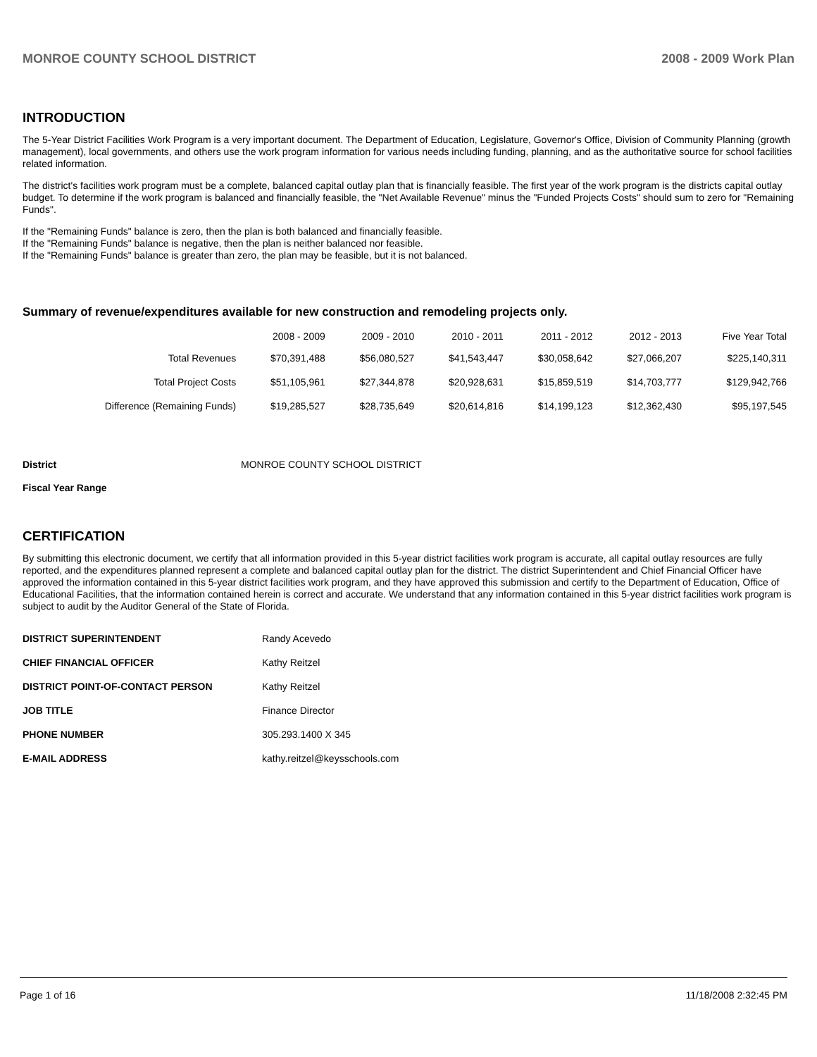MONROE COUNTY SCHOOL DISTRICT 2008 - 2009 Work Plan
INTRODUCTION
The 5-Year District Facilities Work Program is a very important document. The Department of Education, Legislature, Governor's Office, Division of Community Planning (growth management), local governments, and others use the work program information for various needs including funding, planning, and as the authoritative source for school facilities related information.
The district's facilities work program must be a complete, balanced capital outlay plan that is financially feasible. The first year of the work program is the districts capital outlay budget. To determine if the work program is balanced and financially feasible, the "Net Available Revenue" minus the "Funded Projects Costs" should sum to zero for "Remaining Funds".
If the "Remaining Funds" balance is zero, then the plan is both balanced and financially feasible.
If the "Remaining Funds" balance is negative, then the plan is neither balanced nor feasible.
If the "Remaining Funds" balance is greater than zero, the plan may be feasible, but it is not balanced.
Summary of revenue/expenditures available for new construction and remodeling projects only.
| | 2008 - 2009 | 2009 - 2010 | 2010 - 2011 | 2011 - 2012 | 2012 - 2013 | Five Year Total |
| --- | --- | --- | --- | --- | --- | --- |
| Total Revenues | $70,391,488 | $56,080,527 | $41,543,447 | $30,058,642 | $27,066,207 | $225,140,311 |
| Total Project Costs | $51,105,961 | $27,344,878 | $20,928,631 | $15,859,519 | $14,703,777 | $129,942,766 |
| Difference (Remaining Funds) | $19,285,527 | $28,735,649 | $20,614,816 | $14,199,123 | $12,362,430 | $95,197,545 |
District MONROE COUNTY SCHOOL DISTRICT
Fiscal Year Range
CERTIFICATION
By submitting this electronic document, we certify that all information provided in this 5-year district facilities work program is accurate, all capital outlay resources are fully reported, and the expenditures planned represent a complete and balanced capital outlay plan for the district. The district Superintendent and Chief Financial Officer have approved the information contained in this 5-year district facilities work program, and they have approved this submission and certify to the Department of Education, Office of Educational Facilities, that the information contained herein is correct and accurate. We understand that any information contained in this 5-year district facilities work program is subject to audit by the Auditor General of the State of Florida.
| DISTRICT SUPERINTENDENT | Randy Acevedo |
| CHIEF FINANCIAL OFFICER | Kathy Reitzel |
| DISTRICT POINT-OF-CONTACT PERSON | Kathy Reitzel |
| JOB TITLE | Finance Director |
| PHONE NUMBER | 305.293.1400 X 345 |
| E-MAIL ADDRESS | kathy.reitzel@keysschools.com |
Page 1 of 16 11/18/2008 2:32:45 PM